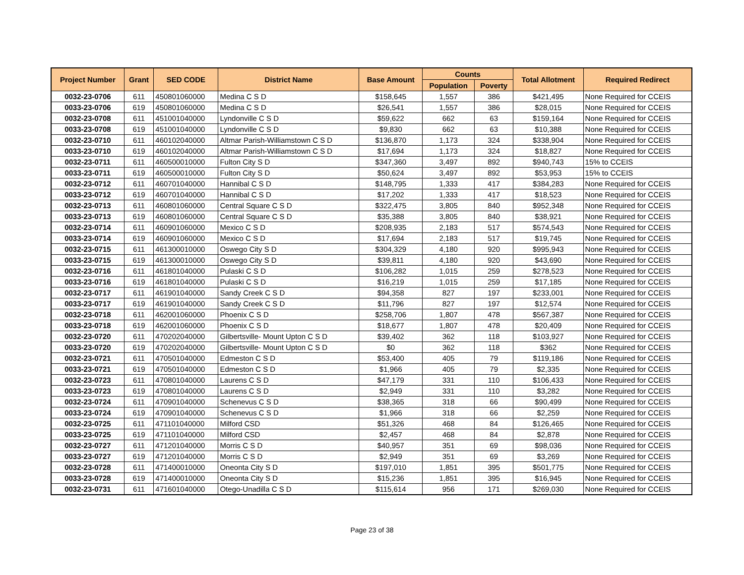| Project Number | Grant | SED CODE | District Name | Base Amount | Counts | | Total Allotment | Required Redirect |
| --- | --- | --- | --- | --- | --- | --- | --- | --- |
| | | | | | Population | Poverty | | |
| 0032-23-0706 | 611 | 450801060000 | Medina C S D | $158,645 | 1,557 | 386 | $421,495 | None Required for CCEIS |
| 0033-23-0706 | 619 | 450801060000 | Medina C S D | $26,541 | 1,557 | 386 | $28,015 | None Required for CCEIS |
| 0032-23-0708 | 611 | 451001040000 | Lyndonville C S D | $59,622 | 662 | 63 | $159,164 | None Required for CCEIS |
| 0033-23-0708 | 619 | 451001040000 | Lyndonville C S D | $9,830 | 662 | 63 | $10,388 | None Required for CCEIS |
| 0032-23-0710 | 611 | 460102040000 | Altmar Parish-Williamstown C S D | $136,870 | 1,173 | 324 | $338,904 | None Required for CCEIS |
| 0033-23-0710 | 619 | 460102040000 | Altmar Parish-Williamstown C S D | $17,694 | 1,173 | 324 | $18,827 | None Required for CCEIS |
| 0032-23-0711 | 611 | 460500010000 | Fulton City S D | $347,360 | 3,497 | 892 | $940,743 | 15% to CCEIS |
| 0033-23-0711 | 619 | 460500010000 | Fulton City S D | $50,624 | 3,497 | 892 | $53,953 | 15% to CCEIS |
| 0032-23-0712 | 611 | 460701040000 | Hannibal C S D | $148,795 | 1,333 | 417 | $384,283 | None Required for CCEIS |
| 0033-23-0712 | 619 | 460701040000 | Hannibal C S D | $17,202 | 1,333 | 417 | $18,523 | None Required for CCEIS |
| 0032-23-0713 | 611 | 460801060000 | Central Square C S D | $322,475 | 3,805 | 840 | $952,348 | None Required for CCEIS |
| 0033-23-0713 | 619 | 460801060000 | Central Square C S D | $35,388 | 3,805 | 840 | $38,921 | None Required for CCEIS |
| 0032-23-0714 | 611 | 460901060000 | Mexico C S D | $208,935 | 2,183 | 517 | $574,543 | None Required for CCEIS |
| 0033-23-0714 | 619 | 460901060000 | Mexico C S D | $17,694 | 2,183 | 517 | $19,745 | None Required for CCEIS |
| 0032-23-0715 | 611 | 461300010000 | Oswego City S D | $304,329 | 4,180 | 920 | $995,943 | None Required for CCEIS |
| 0033-23-0715 | 619 | 461300010000 | Oswego City S D | $39,811 | 4,180 | 920 | $43,690 | None Required for CCEIS |
| 0032-23-0716 | 611 | 461801040000 | Pulaski C S D | $106,282 | 1,015 | 259 | $278,523 | None Required for CCEIS |
| 0033-23-0716 | 619 | 461801040000 | Pulaski C S D | $16,219 | 1,015 | 259 | $17,185 | None Required for CCEIS |
| 0032-23-0717 | 611 | 461901040000 | Sandy Creek C S D | $94,358 | 827 | 197 | $233,001 | None Required for CCEIS |
| 0033-23-0717 | 619 | 461901040000 | Sandy Creek C S D | $11,796 | 827 | 197 | $12,574 | None Required for CCEIS |
| 0032-23-0718 | 611 | 462001060000 | Phoenix C S D | $258,706 | 1,807 | 478 | $567,387 | None Required for CCEIS |
| 0033-23-0718 | 619 | 462001060000 | Phoenix C S D | $18,677 | 1,807 | 478 | $20,409 | None Required for CCEIS |
| 0032-23-0720 | 611 | 470202040000 | Gilbertsville- Mount Upton C S D | $39,402 | 362 | 118 | $103,927 | None Required for CCEIS |
| 0033-23-0720 | 619 | 470202040000 | Gilbertsville- Mount Upton C S D | $0 | 362 | 118 | $362 | None Required for CCEIS |
| 0032-23-0721 | 611 | 470501040000 | Edmeston C S D | $53,400 | 405 | 79 | $119,186 | None Required for CCEIS |
| 0033-23-0721 | 619 | 470501040000 | Edmeston C S D | $1,966 | 405 | 79 | $2,335 | None Required for CCEIS |
| 0032-23-0723 | 611 | 470801040000 | Laurens C S D | $47,179 | 331 | 110 | $106,433 | None Required for CCEIS |
| 0033-23-0723 | 619 | 470801040000 | Laurens C S D | $2,949 | 331 | 110 | $3,282 | None Required for CCEIS |
| 0032-23-0724 | 611 | 470901040000 | Schenevus C S D | $38,365 | 318 | 66 | $90,499 | None Required for CCEIS |
| 0033-23-0724 | 619 | 470901040000 | Schenevus C S D | $1,966 | 318 | 66 | $2,259 | None Required for CCEIS |
| 0032-23-0725 | 611 | 471101040000 | Milford CSD | $51,326 | 468 | 84 | $126,465 | None Required for CCEIS |
| 0033-23-0725 | 619 | 471101040000 | Milford CSD | $2,457 | 468 | 84 | $2,878 | None Required for CCEIS |
| 0032-23-0727 | 611 | 471201040000 | Morris C S D | $40,957 | 351 | 69 | $98,036 | None Required for CCEIS |
| 0033-23-0727 | 619 | 471201040000 | Morris C S D | $2,949 | 351 | 69 | $3,269 | None Required for CCEIS |
| 0032-23-0728 | 611 | 471400010000 | Oneonta City S D | $197,010 | 1,851 | 395 | $501,775 | None Required for CCEIS |
| 0033-23-0728 | 619 | 471400010000 | Oneonta City S D | $15,236 | 1,851 | 395 | $16,945 | None Required for CCEIS |
| 0032-23-0731 | 611 | 471601040000 | Otego-Unadilla C S D | $115,614 | 956 | 171 | $269,030 | None Required for CCEIS |
Page 23 of 38